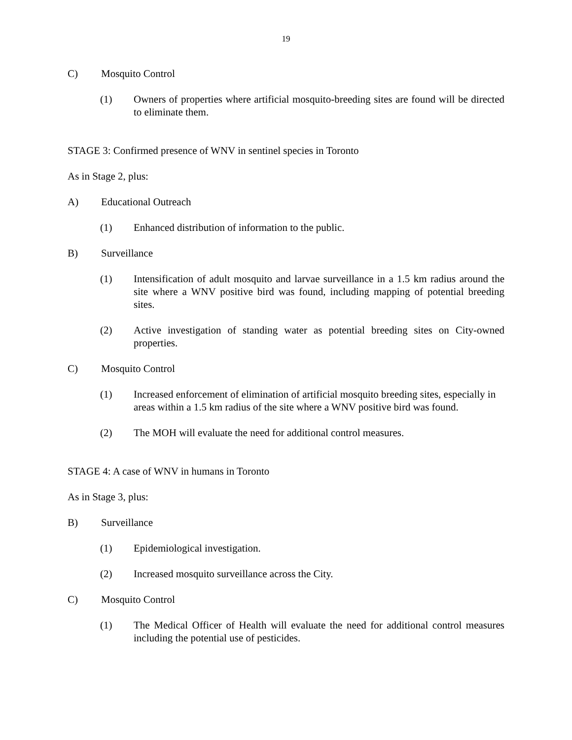19
C) Mosquito Control
(1) Owners of properties where artificial mosquito-breeding sites are found will be directed to eliminate them.
STAGE 3: Confirmed presence of WNV in sentinel species in Toronto
As in Stage 2, plus:
A) Educational Outreach
(1) Enhanced distribution of information to the public.
B) Surveillance
(1) Intensification of adult mosquito and larvae surveillance in a 1.5 km radius around the site where a WNV positive bird was found, including mapping of potential breeding sites.
(2) Active investigation of standing water as potential breeding sites on City-owned properties.
C) Mosquito Control
(1) Increased enforcement of elimination of artificial mosquito breeding sites, especially in areas within a 1.5 km radius of the site where a WNV positive bird was found.
(2) The MOH will evaluate the need for additional control measures.
STAGE 4: A case of WNV in humans in Toronto
As in Stage 3, plus:
B) Surveillance
(1) Epidemiological investigation.
(2) Increased mosquito surveillance across the City.
C) Mosquito Control
(1) The Medical Officer of Health will evaluate the need for additional control measures including the potential use of pesticides.